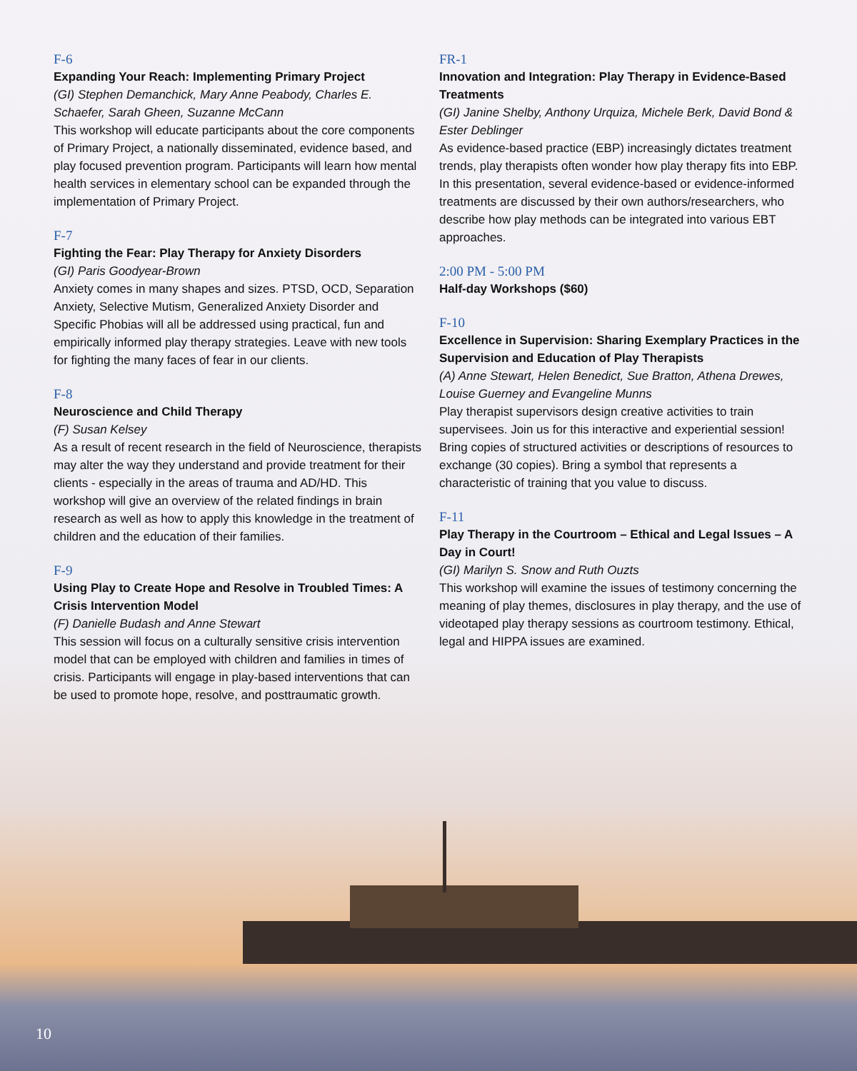F-6
Expanding Your Reach: Implementing Primary Project
(GI) Stephen Demanchick, Mary Anne Peabody, Charles E. Schaefer, Sarah Gheen, Suzanne McCann
This workshop will educate participants about the core components of Primary Project, a nationally disseminated, evidence based, and play focused prevention program. Participants will learn how mental health services in elementary school can be expanded through the implementation of Primary Project.
F-7
Fighting the Fear: Play Therapy for Anxiety Disorders
(GI) Paris Goodyear-Brown
Anxiety comes in many shapes and sizes. PTSD, OCD, Separation Anxiety, Selective Mutism, Generalized Anxiety Disorder and Specific Phobias will all be addressed using practical, fun and empirically informed play therapy strategies. Leave with new tools for fighting the many faces of fear in our clients.
F-8
Neuroscience and Child Therapy
(F) Susan Kelsey
As a result of recent research in the field of Neuroscience, therapists may alter the way they understand and provide treatment for their clients - especially in the areas of trauma and AD/HD. This workshop will give an overview of the related findings in brain research as well as how to apply this knowledge in the treatment of children and the education of their families.
F-9
Using Play to Create Hope and Resolve in Troubled Times: A Crisis Intervention Model
(F) Danielle Budash and Anne Stewart
This session will focus on a culturally sensitive crisis intervention model that can be employed with children and families in times of crisis. Participants will engage in play-based interventions that can be used to promote hope, resolve, and posttraumatic growth.
FR-1
Innovation and Integration: Play Therapy in Evidence-Based Treatments
(GI) Janine Shelby, Anthony Urquiza, Michele Berk, David Bond & Ester Deblinger
As evidence-based practice (EBP) increasingly dictates treatment trends, play therapists often wonder how play therapy fits into EBP. In this presentation, several evidence-based or evidence-informed treatments are discussed by their own authors/researchers, who describe how play methods can be integrated into various EBT approaches.
2:00 PM - 5:00 PM
Half-day Workshops ($60)
F-10
Excellence in Supervision: Sharing Exemplary Practices in the Supervision and Education of Play Therapists
(A) Anne Stewart, Helen Benedict, Sue Bratton, Athena Drewes, Louise Guerney and Evangeline Munns
Play therapist supervisors design creative activities to train supervisees. Join us for this interactive and experiential session! Bring copies of structured activities or descriptions of resources to exchange (30 copies). Bring a symbol that represents a characteristic of training that you value to discuss.
F-11
Play Therapy in the Courtroom – Ethical and Legal Issues – A Day in Court!
(GI) Marilyn S. Snow and Ruth Ouzts
This workshop will examine the issues of testimony concerning the meaning of play themes, disclosures in play therapy, and the use of videotaped play therapy sessions as courtroom testimony. Ethical, legal and HIPPA issues are examined.
10